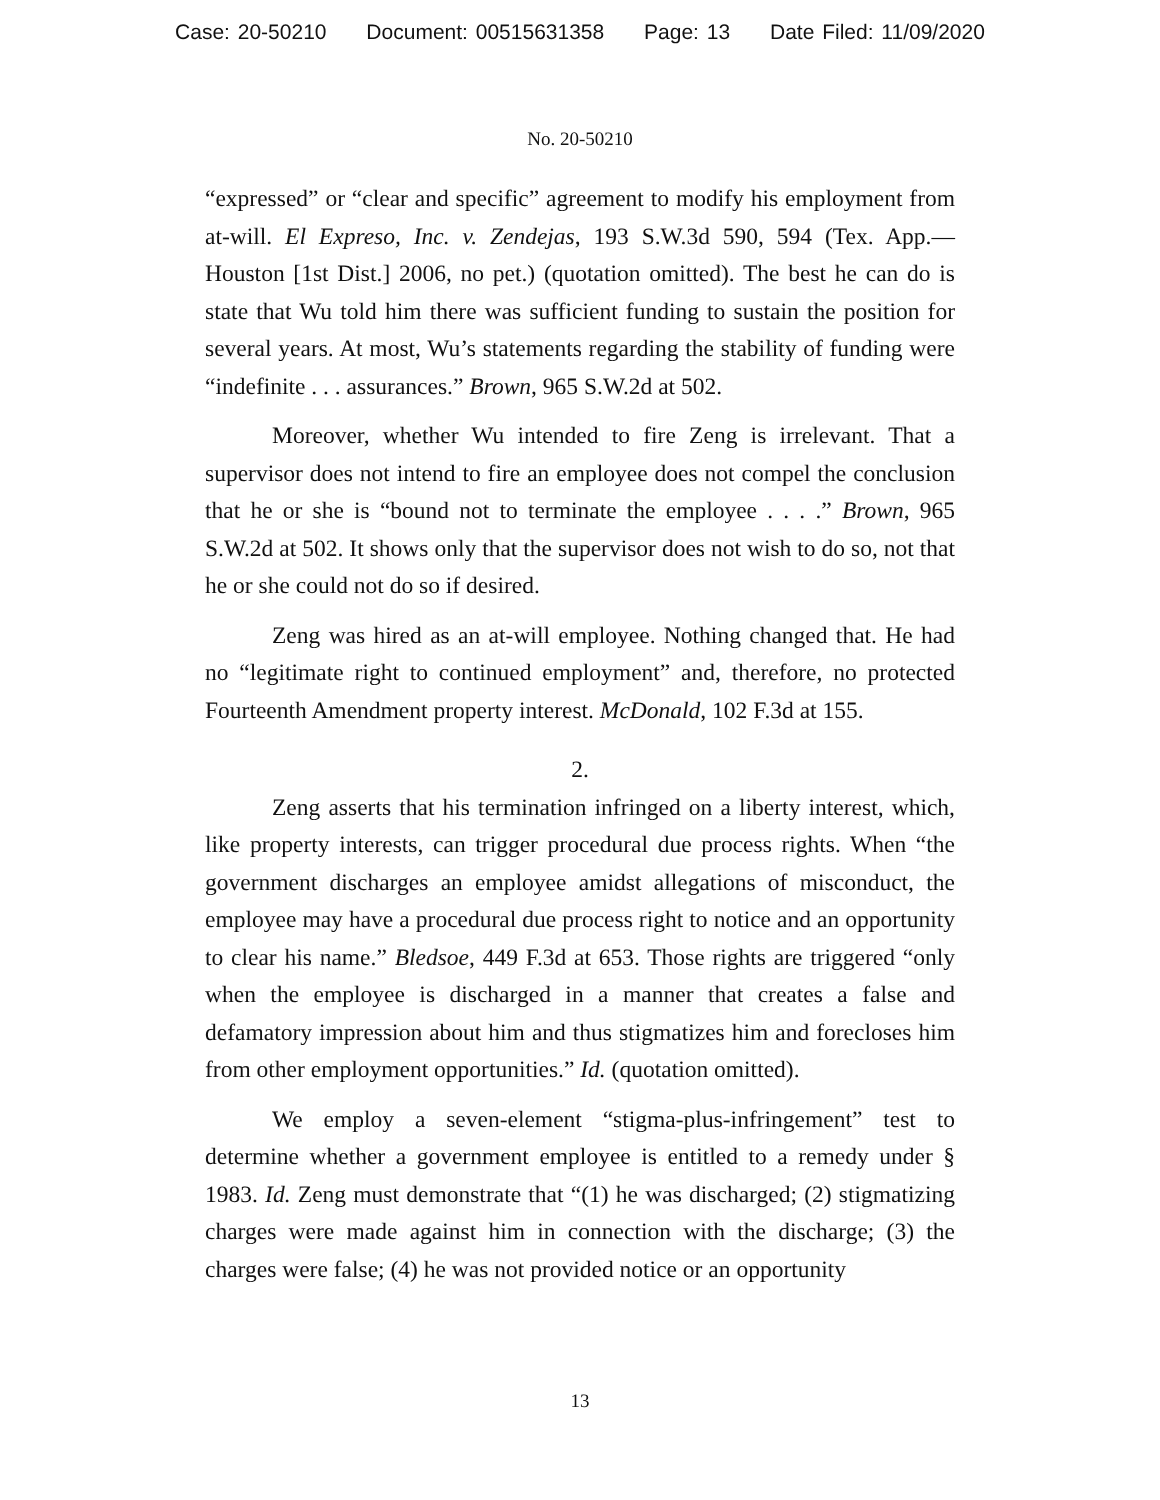Case: 20-50210 Document: 00515631358 Page: 13 Date Filed: 11/09/2020
No. 20-50210
“expressed” or “clear and specific” agreement to modify his employment from at-will. El Expreso, Inc. v. Zendejas, 193 S.W.3d 590, 594 (Tex. App.—Houston [1st Dist.] 2006, no pet.) (quotation omitted). The best he can do is state that Wu told him there was sufficient funding to sustain the position for several years. At most, Wu’s statements regarding the stability of funding were “indefinite . . . assurances.” Brown, 965 S.W.2d at 502.
Moreover, whether Wu intended to fire Zeng is irrelevant. That a supervisor does not intend to fire an employee does not compel the conclusion that he or she is “bound not to terminate the employee . . . .” Brown, 965 S.W.2d at 502. It shows only that the supervisor does not wish to do so, not that he or she could not do so if desired.
Zeng was hired as an at-will employee. Nothing changed that. He had no “legitimate right to continued employment” and, therefore, no protected Fourteenth Amendment property interest. McDonald, 102 F.3d at 155.
2.
Zeng asserts that his termination infringed on a liberty interest, which, like property interests, can trigger procedural due process rights. When “the government discharges an employee amidst allegations of misconduct, the employee may have a procedural due process right to notice and an opportunity to clear his name.” Bledsoe, 449 F.3d at 653. Those rights are triggered “only when the employee is discharged in a manner that creates a false and defamatory impression about him and thus stigmatizes him and forecloses him from other employment opportunities.” Id. (quotation omitted).
We employ a seven-element “stigma-plus-infringement” test to determine whether a government employee is entitled to a remedy under § 1983. Id. Zeng must demonstrate that “(1) he was discharged; (2) stigmatizing charges were made against him in connection with the discharge; (3) the charges were false; (4) he was not provided notice or an opportunity
13